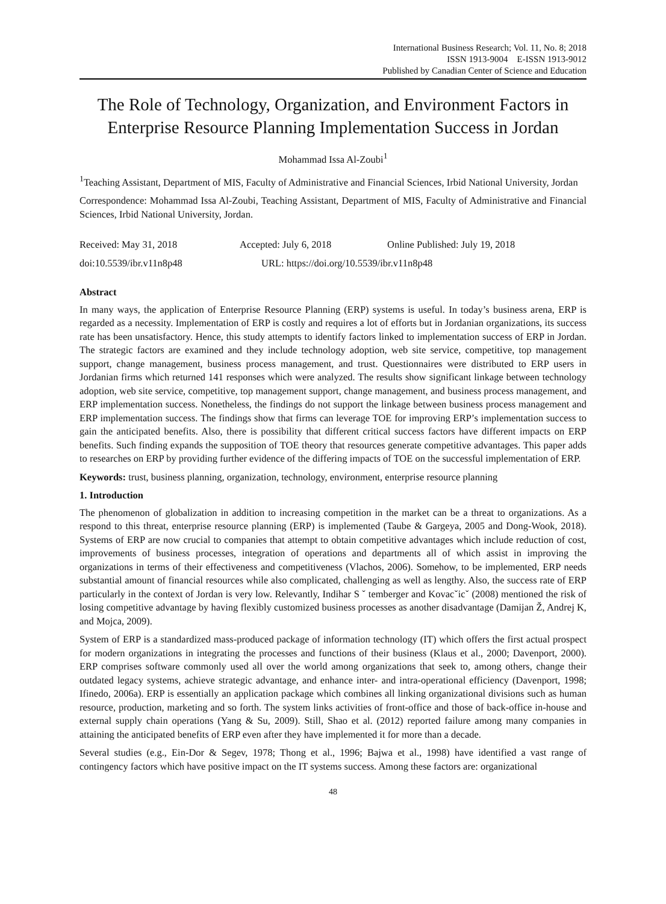International Business Research; Vol. 11, No. 8; 2018
ISSN 1913-9004 E-ISSN 1913-9012
Published by Canadian Center of Science and Education
The Role of Technology, Organization, and Environment Factors in Enterprise Resource Planning Implementation Success in Jordan
Mohammad Issa Al-Zoubi<sup>1</sup>
<sup>1</sup> Teaching Assistant, Department of MIS, Faculty of Administrative and Financial Sciences, Irbid National University, Jordan
Correspondence: Mohammad Issa Al-Zoubi, Teaching Assistant, Department of MIS, Faculty of Administrative and Financial Sciences, Irbid National University, Jordan.
Received: May 31, 2018 Accepted: July 6, 2018 Online Published: July 19, 2018
doi:10.5539/ibr.v11n8p48 URL: https://doi.org/10.5539/ibr.v11n8p48
Abstract
In many ways, the application of Enterprise Resource Planning (ERP) systems is useful. In today’s business arena, ERP is regarded as a necessity. Implementation of ERP is costly and requires a lot of efforts but in Jordanian organizations, its success rate has been unsatisfactory. Hence, this study attempts to identify factors linked to implementation success of ERP in Jordan. The strategic factors are examined and they include technology adoption, web site service, competitive, top management support, change management, business process management, and trust. Questionnaires were distributed to ERP users in Jordanian firms which returned 141 responses which were analyzed. The results show significant linkage between technology adoption, web site service, competitive, top management support, change management, and business process management, and ERP implementation success. Nonetheless, the findings do not support the linkage between business process management and ERP implementation success. The findings show that firms can leverage TOE for improving ERP’s implementation success to gain the anticipated benefits. Also, there is possibility that different critical success factors have different impacts on ERP benefits. Such finding expands the supposition of TOE theory that resources generate competitive advantages. This paper adds to researches on ERP by providing further evidence of the differing impacts of TOE on the successful implementation of ERP.
Keywords: trust, business planning, organization, technology, environment, enterprise resource planning
1. Introduction
The phenomenon of globalization in addition to increasing competition in the market can be a threat to organizations. As a respond to this threat, enterprise resource planning (ERP) is implemented (Taube & Gargeya, 2005 and Dong-Wook, 2018). Systems of ERP are now crucial to companies that attempt to obtain competitive advantages which include reduction of cost, improvements of business processes, integration of operations and departments all of which assist in improving the organizations in terms of their effectiveness and competitiveness (Vlachos, 2006). Somehow, to be implemented, ERP needs substantial amount of financial resources while also complicated, challenging as well as lengthy. Also, the success rate of ERP particularly in the context of Jordan is very low. Relevantly, Indihar S ˇ temberger and Kovacˇicˇ (2008) mentioned the risk of losing competitive advantage by having flexibly customized business processes as another disadvantage (Damijan Ž, Andrej K, and Mojca, 2009).
System of ERP is a standardized mass-produced package of information technology (IT) which offers the first actual prospect for modern organizations in integrating the processes and functions of their business (Klaus et al., 2000; Davenport, 2000). ERP comprises software commonly used all over the world among organizations that seek to, among others, change their outdated legacy systems, achieve strategic advantage, and enhance inter- and intra-operational efficiency (Davenport, 1998; Ifinedo, 2006a). ERP is essentially an application package which combines all linking organizational divisions such as human resource, production, marketing and so forth. The system links activities of front-office and those of back-office in-house and external supply chain operations (Yang & Su, 2009). Still, Shao et al. (2012) reported failure among many companies in attaining the anticipated benefits of ERP even after they have implemented it for more than a decade.
Several studies (e.g., Ein-Dor & Segev, 1978; Thong et al., 1996; Bajwa et al., 1998) have identified a vast range of contingency factors which have positive impact on the IT systems success. Among these factors are: organizational
48